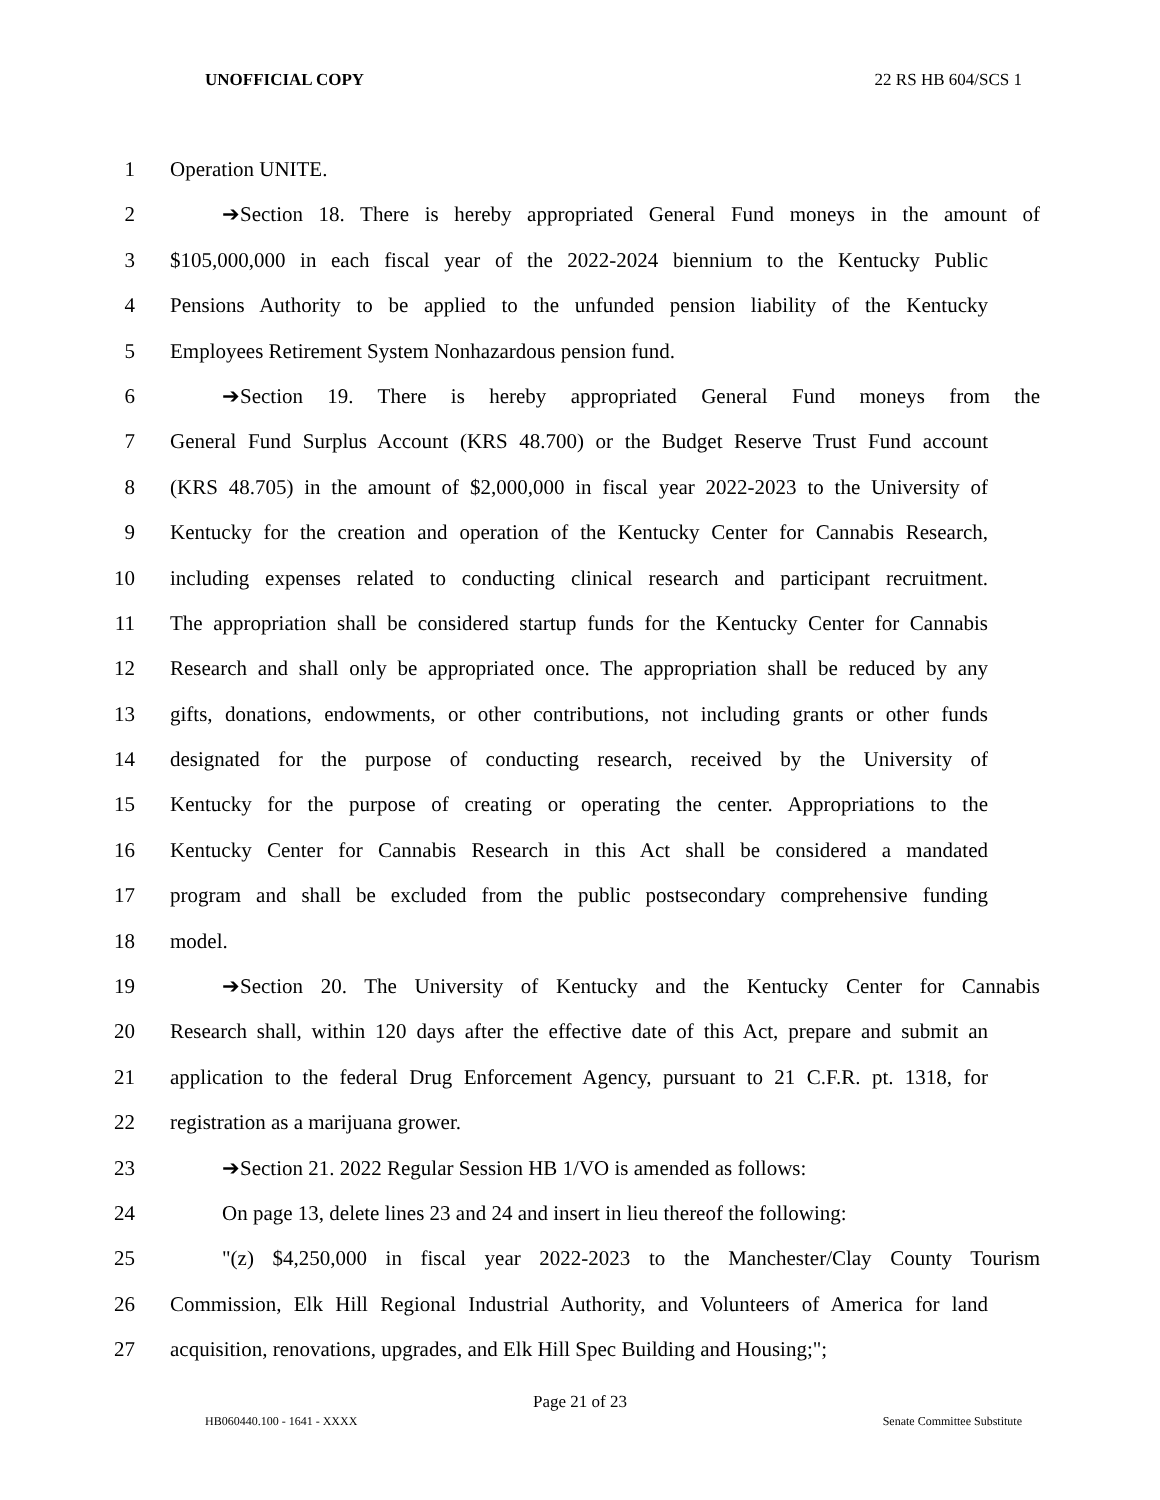UNOFFICIAL COPY 22 RS HB 604/SCS 1
1 Operation UNITE.
2 ➔Section 18. There is hereby appropriated General Fund moneys in the amount of
3 $105,000,000 in each fiscal year of the 2022-2024 biennium to the Kentucky Public
4 Pensions Authority to be applied to the unfunded pension liability of the Kentucky
5 Employees Retirement System Nonhazardous pension fund.
6 ➔Section 19. There is hereby appropriated General Fund moneys from the
7 General Fund Surplus Account (KRS 48.700) or the Budget Reserve Trust Fund account
8 (KRS 48.705) in the amount of $2,000,000 in fiscal year 2022-2023 to the University of
9 Kentucky for the creation and operation of the Kentucky Center for Cannabis Research,
10 including expenses related to conducting clinical research and participant recruitment.
11 The appropriation shall be considered startup funds for the Kentucky Center for Cannabis
12 Research and shall only be appropriated once. The appropriation shall be reduced by any
13 gifts, donations, endowments, or other contributions, not including grants or other funds
14 designated for the purpose of conducting research, received by the University of
15 Kentucky for the purpose of creating or operating the center. Appropriations to the
16 Kentucky Center for Cannabis Research in this Act shall be considered a mandated
17 program and shall be excluded from the public postsecondary comprehensive funding
18 model.
19 ➔Section 20. The University of Kentucky and the Kentucky Center for Cannabis
20 Research shall, within 120 days after the effective date of this Act, prepare and submit an
21 application to the federal Drug Enforcement Agency, pursuant to 21 C.F.R. pt. 1318, for
22 registration as a marijuana grower.
23 ➔Section 21. 2022 Regular Session HB 1/VO is amended as follows:
24 On page 13, delete lines 23 and 24 and insert in lieu thereof the following:
25 "(z) $4,250,000 in fiscal year 2022-2023 to the Manchester/Clay County Tourism
26 Commission, Elk Hill Regional Industrial Authority, and Volunteers of America for land
27 acquisition, renovations, upgrades, and Elk Hill Spec Building and Housing;";
Page 21 of 23
HB060440.100 - 1641 - XXXX Senate Committee Substitute